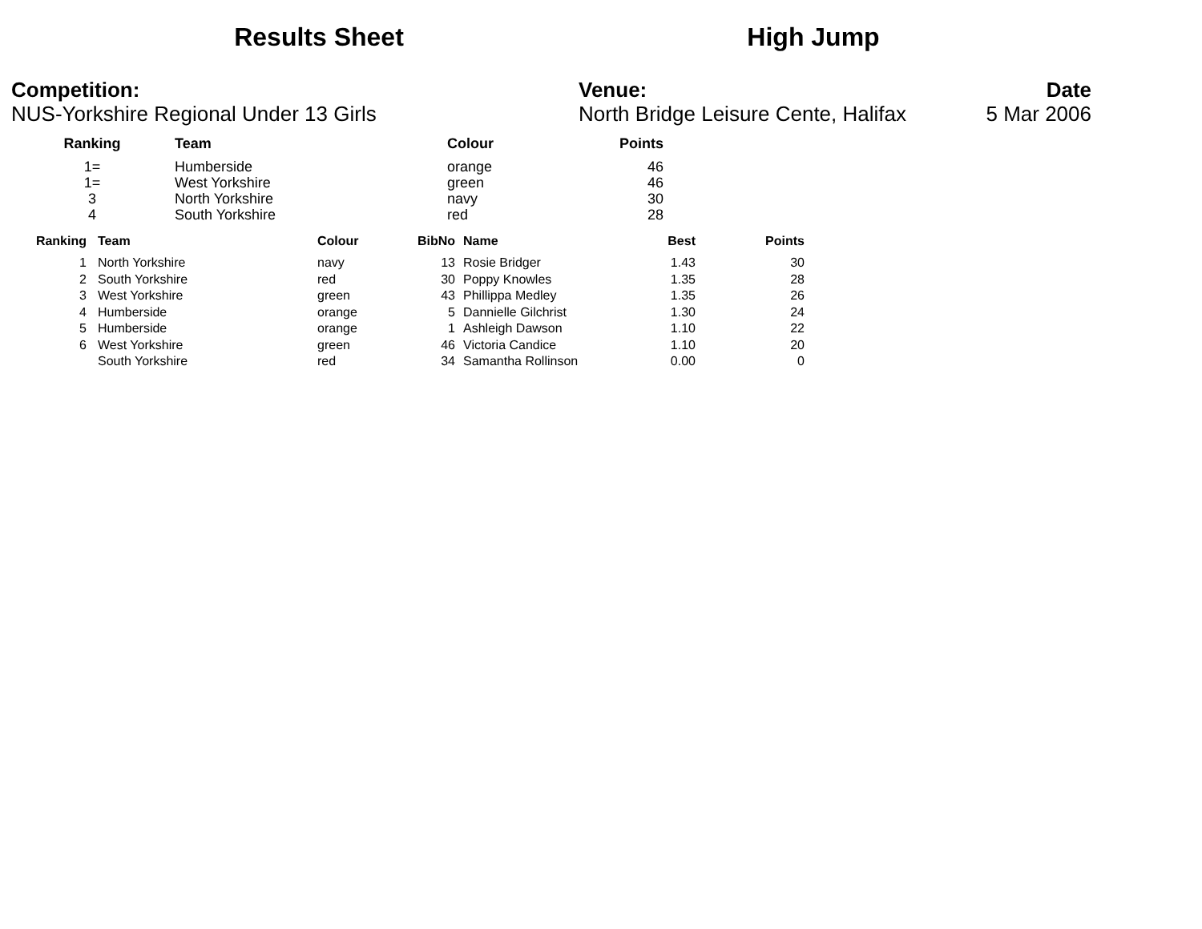Results Sheet High Jump
Competition:
NUS-Yorkshire Regional Under 13 Girls
Venue:
North Bridge Leisure Cente, Halifax
Date
5 Mar 2006
| Ranking | Team | Colour | Points |
| --- | --- | --- | --- |
| 1= | Humberside | orange | 46 |
| 1= | West Yorkshire | green | 46 |
| 3 | North Yorkshire | navy | 30 |
| 4 | South Yorkshire | red | 28 |
| Ranking | Team | Colour | BibNo | Name | Best | Points |
| --- | --- | --- | --- | --- | --- | --- |
| 1 | North Yorkshire | navy | 13 | Rosie Bridger | 1.43 | 30 |
| 2 | South Yorkshire | red | 30 | Poppy Knowles | 1.35 | 28 |
| 3 | West Yorkshire | green | 43 | Phillippa Medley | 1.35 | 26 |
| 4 | Humberside | orange | 5 | Dannielle Gilchrist | 1.30 | 24 |
| 5 | Humberside | orange | 1 | Ashleigh Dawson | 1.10 | 22 |
| 6 | West Yorkshire | green | 46 | Victoria Candice | 1.10 | 20 |
| | South Yorkshire | red | 34 | Samantha Rollinson | 0.00 | 0 |